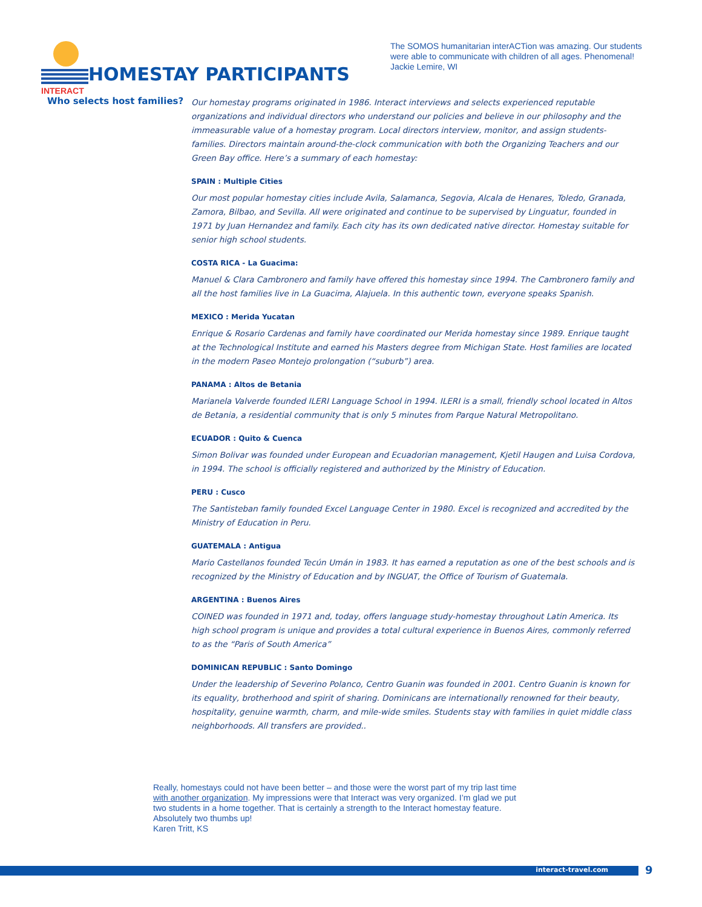INTERACT
HOMESTAY PARTICIPANTS
The SOMOS humanitarian interACTion was amazing. Our students were able to communicate with children of all ages. Phenomenal!
Jackie Lemire, WI
Who selects host families?
Our homestay programs originated in 1986. Interact interviews and selects experienced reputable organizations and individual directors who understand our policies and believe in our philosophy and the immeasurable value of a homestay program. Local directors interview, monitor, and assign students-families. Directors maintain around-the-clock communication with both the Organizing Teachers and our Green Bay office. Here’s a summary of each homestay:
SPAIN : Multiple Cities
Our most popular homestay cities include Avila, Salamanca, Segovia, Alcala de Henares, Toledo, Granada, Zamora, Bilbao, and Sevilla. All were originated and continue to be supervised by Linguatur, founded in 1971 by Juan Hernandez and family. Each city has its own dedicated native director. Homestay suitable for senior high school students.
COSTA RICA - La Guacima:
Manuel & Clara Cambronero and family have offered this homestay since 1994. The Cambronero family and all the host families live in La Guacima, Alajuela. In this authentic town, everyone speaks Spanish.
MEXICO : Merida Yucatan
Enrique & Rosario Cardenas and family have coordinated our Merida homestay since 1989. Enrique taught at the Technological Institute and earned his Masters degree from Michigan State. Host families are located in the modern Paseo Montejo prolongation (“suburb”) area.
PANAMA : Altos de Betania
Marianela Valverde founded ILERI Language School in 1994. ILERI is a small, friendly school located in Altos de Betania, a residential community that is only 5 minutes from Parque Natural Metropolitano.
ECUADOR : Quito & Cuenca
Simon Bolivar was founded under European and Ecuadorian management, Kjetil Haugen and Luisa Cordova, in 1994. The school is officially registered and authorized by the Ministry of Education.
PERU : Cusco
The Santisteban family founded Excel Language Center in 1980. Excel is recognized and accredited by the Ministry of Education in Peru.
GUATEMALA : Antigua
Mario Castellanos founded Tecún Umán in 1983. It has earned a reputation as one of the best schools and is recognized by the Ministry of Education and by INGUAT, the Office of Tourism of Guatemala.
ARGENTINA : Buenos Aires
COINED was founded in 1971 and, today, offers language study-homestay throughout Latin America. Its high school program is unique and provides a total cultural experience in Buenos Aires, commonly referred to as the “Paris of South America”
DOMINICAN REPUBLIC : Santo Domingo
Under the leadership of Severino Polanco, Centro Guanin was founded in 2001. Centro Guanin is known for its equality, brotherhood and spirit of sharing. Dominicans are internationally renowned for their beauty, hospitality, genuine warmth, charm, and mile-wide smiles. Students stay with families in quiet middle class neighborhoods. All transfers are provided..
Really, homestays could not have been better – and those were the worst part of my trip last time with another organization. My impressions were that Interact was very organized. I’m glad we put two students in a home together. That is certainly a strength to the Interact homestay feature. Absolutely two thumbs up!
Karen Tritt, KS
interact-travel.com 9